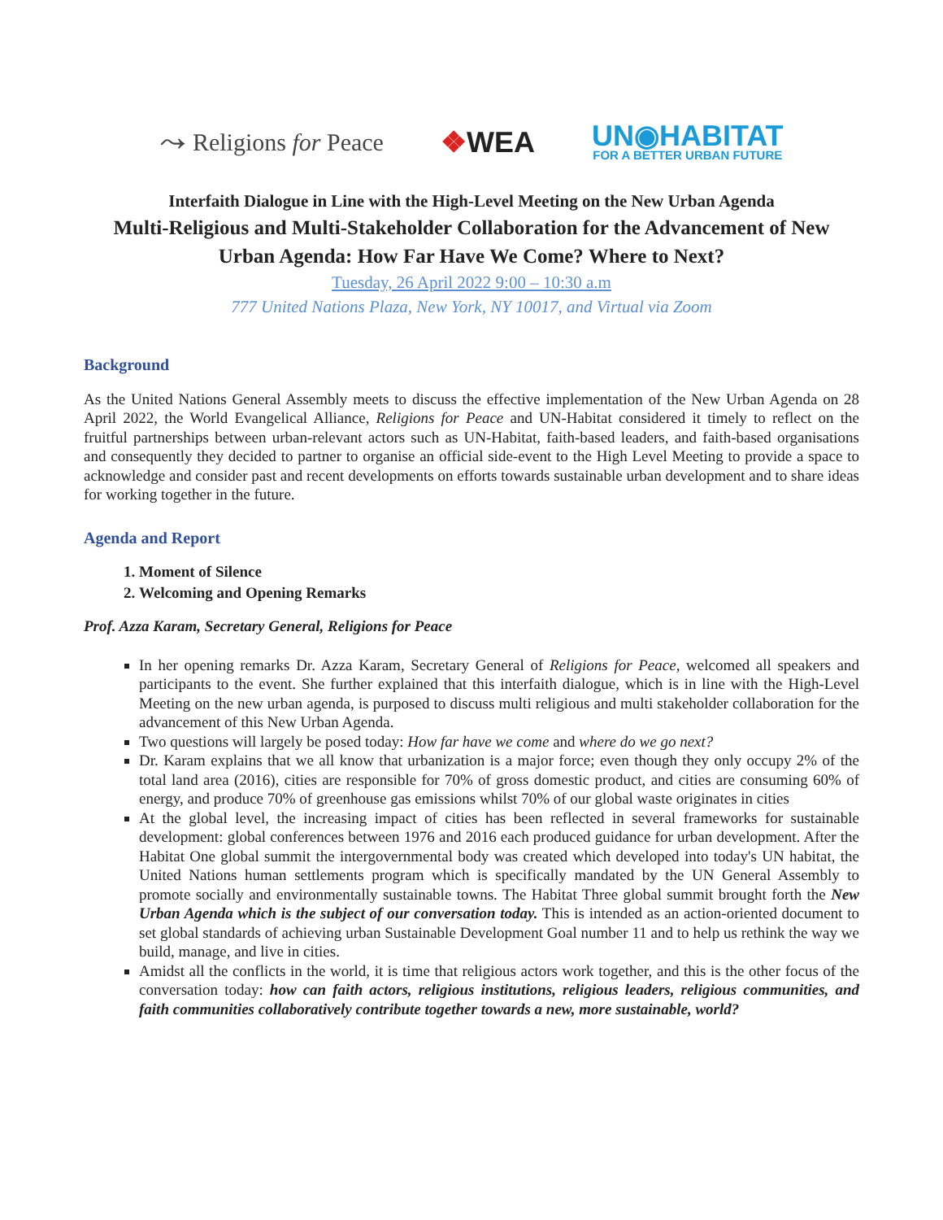⤳ Religions for Peace
❖WEA
UN◉HABITAT
FOR A BETTER URBAN FUTURE
Interfaith Dialogue in Line with the High-Level Meeting on the New Urban Agenda
Multi-Religious and Multi-Stakeholder Collaboration for the Advancement of New Urban Agenda: How Far Have We Come? Where to Next?
Tuesday, 26 April 2022 9:00 – 10:30 a.m
777 United Nations Plaza, New York, NY 10017, and Virtual via Zoom
Background
As the United Nations General Assembly meets to discuss the effective implementation of the New Urban Agenda on 28 April 2022, the World Evangelical Alliance, Religions for Peace and UN-Habitat considered it timely to reflect on the fruitful partnerships between urban-relevant actors such as UN-Habitat, faith-based leaders, and faith-based organisations and consequently they decided to partner to organise an official side-event to the High Level Meeting to provide a space to acknowledge and consider past and recent developments on efforts towards sustainable urban development and to share ideas for working together in the future.
Agenda and Report
1. Moment of Silence
2. Welcoming and Opening Remarks
Prof. Azza Karam, Secretary General, Religions for Peace
In her opening remarks Dr. Azza Karam, Secretary General of Religions for Peace, welcomed all speakers and participants to the event. She further explained that this interfaith dialogue, which is in line with the High-Level Meeting on the new urban agenda, is purposed to discuss multi religious and multi stakeholder collaboration for the advancement of this New Urban Agenda.
Two questions will largely be posed today: How far have we come and where do we go next?
Dr. Karam explains that we all know that urbanization is a major force; even though they only occupy 2% of the total land area (2016), cities are responsible for 70% of gross domestic product, and cities are consuming 60% of energy, and produce 70% of greenhouse gas emissions whilst 70% of our global waste originates in cities
At the global level, the increasing impact of cities has been reflected in several frameworks for sustainable development: global conferences between 1976 and 2016 each produced guidance for urban development. After the Habitat One global summit the intergovernmental body was created which developed into today's UN habitat, the United Nations human settlements program which is specifically mandated by the UN General Assembly to promote socially and environmentally sustainable towns. The Habitat Three global summit brought forth the New Urban Agenda which is the subject of our conversation today. This is intended as an action-oriented document to set global standards of achieving urban Sustainable Development Goal number 11 and to help us rethink the way we build, manage, and live in cities.
Amidst all the conflicts in the world, it is time that religious actors work together, and this is the other focus of the conversation today: how can faith actors, religious institutions, religious leaders, religious communities, and faith communities collaboratively contribute together towards a new, more sustainable, world?